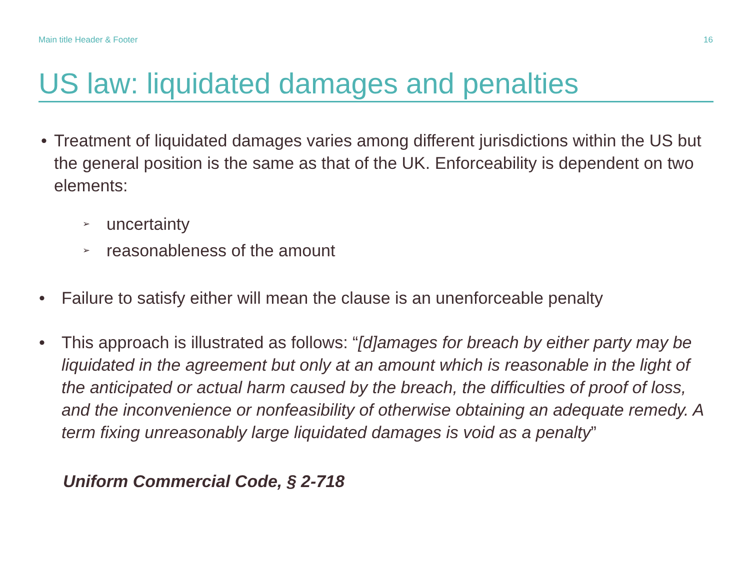Main title Header & Footer 16
US law: liquidated damages and penalties
• Treatment of liquidated damages varies among different jurisdictions within the US but the general position is the same as that of the UK. Enforceability is dependent on two elements:
➢
uncertainty
➢
reasonableness of the amount
• Failure to satisfy either will mean the clause is an unenforceable penalty
• This approach is illustrated as follows: “[d]amages for breach by either party may be liquidated in the agreement but only at an amount which is reasonable in the light of the anticipated or actual harm caused by the breach, the difficulties of proof of loss, and the inconvenience or nonfeasibility of otherwise obtaining an adequate remedy. A term fixing unreasonably large liquidated damages is void as a penalty”
Uniform Commercial Code, § 2-718